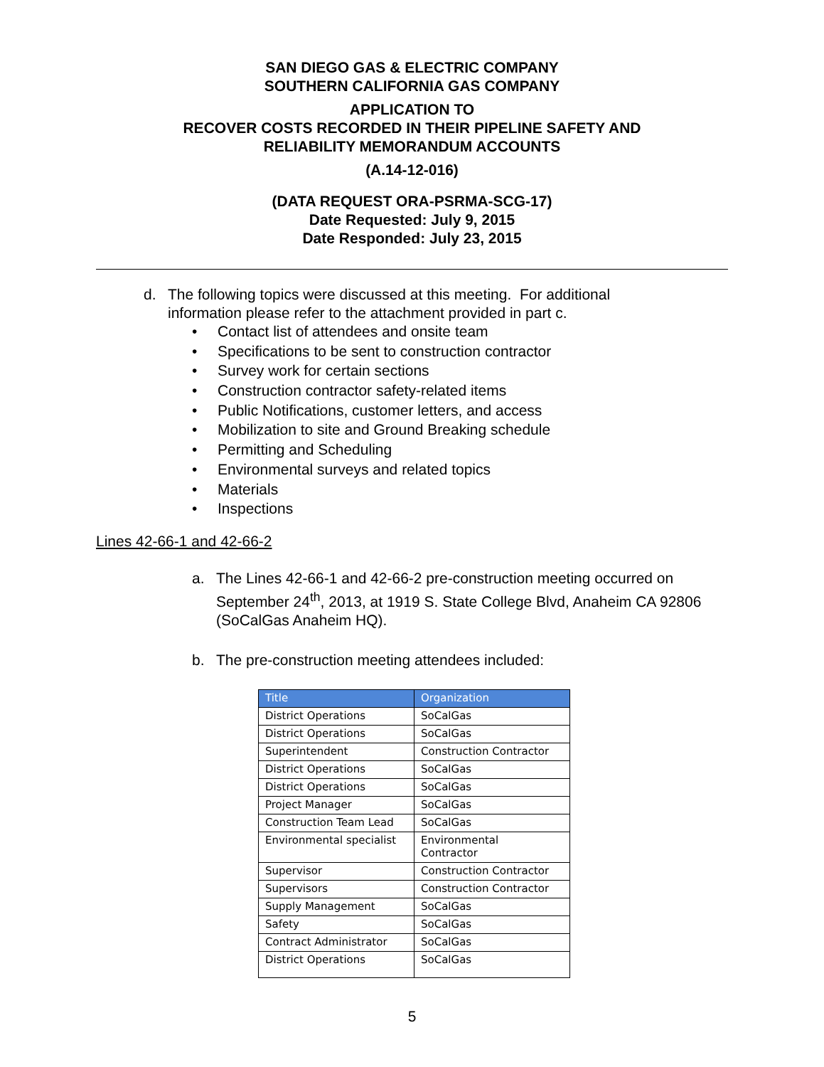SAN DIEGO GAS & ELECTRIC COMPANY
SOUTHERN CALIFORNIA GAS COMPANY
APPLICATION TO
RECOVER COSTS RECORDED IN THEIR PIPELINE SAFETY AND
RELIABILITY MEMORANDUM ACCOUNTS
(A.14-12-016)
(DATA REQUEST ORA-PSRMA-SCG-17)
Date Requested: July 9, 2015
Date Responded: July 23, 2015
d. The following topics were discussed at this meeting. For additional
information please refer to the attachment provided in part c.
• Contact list of attendees and onsite team
• Specifications to be sent to construction contractor
• Survey work for certain sections
• Construction contractor safety-related items
• Public Notifications, customer letters, and access
• Mobilization to site and Ground Breaking schedule
• Permitting and Scheduling
• Environmental surveys and related topics
• Materials
• Inspections
Lines 42-66-1 and 42-66-2
a. The Lines 42-66-1 and 42-66-2 pre-construction meeting occurred on September 24<sup>th</sup>, 2013, at 1919 S. State College Blvd, Anaheim CA 92806 (SoCalGas Anaheim HQ).
b. The pre-construction meeting attendees included:
| Title | Organization |
| --- | --- |
| District Operations | SoCalGas |
| District Operations | SoCalGas |
| Superintendent | Construction Contractor |
| District Operations | SoCalGas |
| District Operations | SoCalGas |
| Project Manager | SoCalGas |
| Construction Team Lead | SoCalGas |
| Environmental specialist | Environmental Contractor |
| Supervisor | Construction Contractor |
| Supervisors | Construction Contractor |
| Supply Management | SoCalGas |
| Safety | SoCalGas |
| Contract Administrator | SoCalGas |
| District Operations | SoCalGas |
5